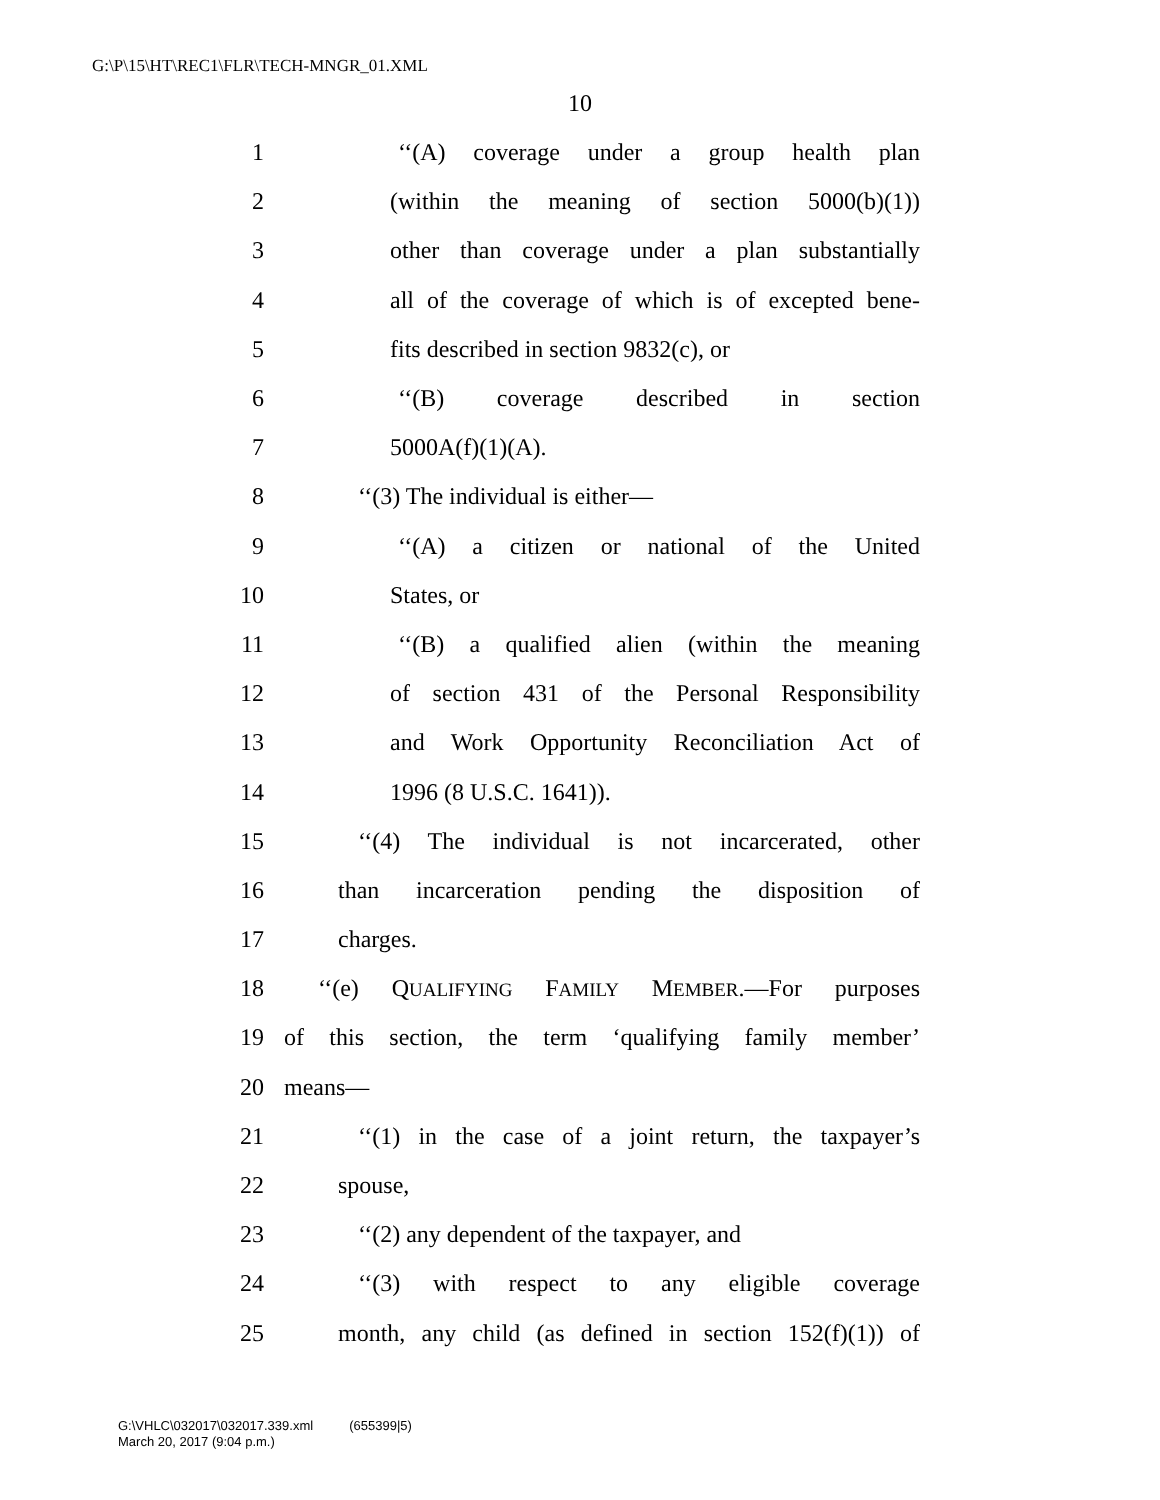G:\P\15\HT\REC1\FLR\TECH-MNGR_01.XML
10
1 ‘‘(A) coverage under a group health plan
2 (within the meaning of section 5000(b)(1))
3 other than coverage under a plan substantially
4 all of the coverage of which is of excepted bene-
5 fits described in section 9832(c), or
6 ‘‘(B) coverage described in section
7 5000A(f)(1)(A).
8 ‘‘(3) The individual is either—
9 ‘‘(A) a citizen or national of the United
10 States, or
11 ‘‘(B) a qualified alien (within the meaning
12 of section 431 of the Personal Responsibility
13 and Work Opportunity Reconciliation Act of
14 1996 (8 U.S.C. 1641)).
15 ‘‘(4) The individual is not incarcerated, other
16 than incarceration pending the disposition of
17 charges.
18 ‘‘(e) QUALIFYING FAMILY MEMBER.—For purposes
19 of this section, the term ‘qualifying family member’
20 means—
21 ‘‘(1) in the case of a joint return, the taxpayer’s
22 spouse,
23 ‘‘(2) any dependent of the taxpayer, and
24 ‘‘(3) with respect to any eligible coverage
25 month, any child (as defined in section 152(f)(1)) of
G:\VHLC\032017\032017.339.xml (655399|5)
March 20, 2017 (9:04 p.m.)